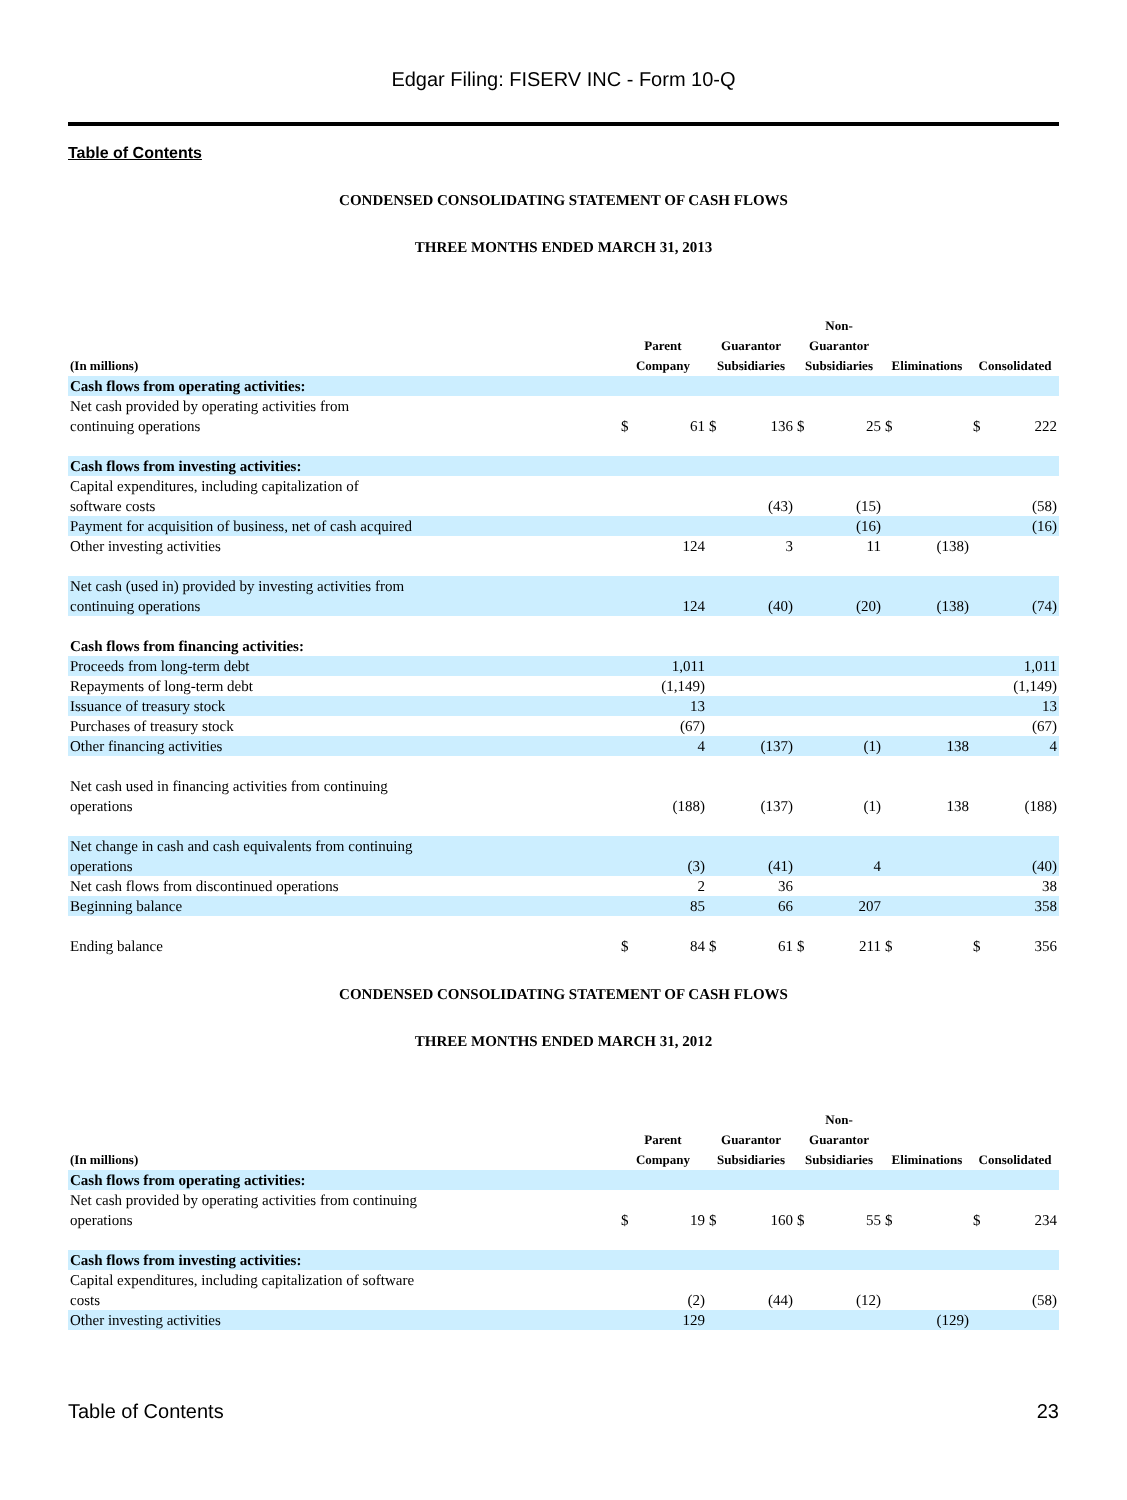Edgar Filing: FISERV INC - Form 10-Q
Table of Contents
CONDENSED CONSOLIDATING STATEMENT OF CASH FLOWS
THREE MONTHS ENDED MARCH 31, 2013
| (In millions) | Parent Company | | Guarantor Subsidiaries | | Non-Guarantor Subsidiaries | | Eliminations | | Consolidated | |
| --- | --- | --- | --- | --- | --- | --- | --- | --- | --- | --- |
| Cash flows from operating activities: | | | | | | | | | | |
| Net cash provided by operating activities from continuing operations | $ | 61 | $ | 136 | $ | 25 | $ | | $ | 222 |
| Cash flows from investing activities: | | | | | | | | | | |
| Capital expenditures, including capitalization of software costs | | | | (43) | | (15) | | | | (58) |
| Payment for acquisition of business, net of cash acquired | | | | | | (16) | | | | (16) |
| Other investing activities | | 124 | | 3 | | 11 | | (138) | | |
| Net cash (used in) provided by investing activities from continuing operations | | 124 | | (40) | | (20) | | (138) | | (74) |
| Cash flows from financing activities: | | | | | | | | | | |
| Proceeds from long-term debt | | 1,011 | | | | | | | | 1,011 |
| Repayments of long-term debt | | (1,149) | | | | | | | | (1,149) |
| Issuance of treasury stock | | 13 | | | | | | | | 13 |
| Purchases of treasury stock | | (67) | | | | | | | | (67) |
| Other financing activities | | 4 | | (137) | | (1) | | 138 | | 4 |
| Net cash used in financing activities from continuing operations | | (188) | | (137) | | (1) | | 138 | | (188) |
| Net change in cash and cash equivalents from continuing operations | | (3) | | (41) | | 4 | | | | (40) |
| Net cash flows from discontinued operations | | 2 | | 36 | | | | | | 38 |
| Beginning balance | | 85 | | 66 | | 207 | | | | 358 |
| Ending balance | $ | 84 | $ | 61 | $ | 211 | $ | | $ | 356 |
CONDENSED CONSOLIDATING STATEMENT OF CASH FLOWS
THREE MONTHS ENDED MARCH 31, 2012
| (In millions) | Parent Company | | Guarantor Subsidiaries | | Non-Guarantor Subsidiaries | | Eliminations | | Consolidated | |
| --- | --- | --- | --- | --- | --- | --- | --- | --- | --- | --- |
| Cash flows from operating activities: | | | | | | | | | | |
| Net cash provided by operating activities from continuing operations | $ | 19 | $ | 160 | $ | 55 | $ | | $ | 234 |
| Cash flows from investing activities: | | | | | | | | | | |
| Capital expenditures, including capitalization of software costs | | (2) | | (44) | | (12) | | | | (58) |
| Other investing activities | | 129 | | | | | | (129) | | |
Table of Contents 23